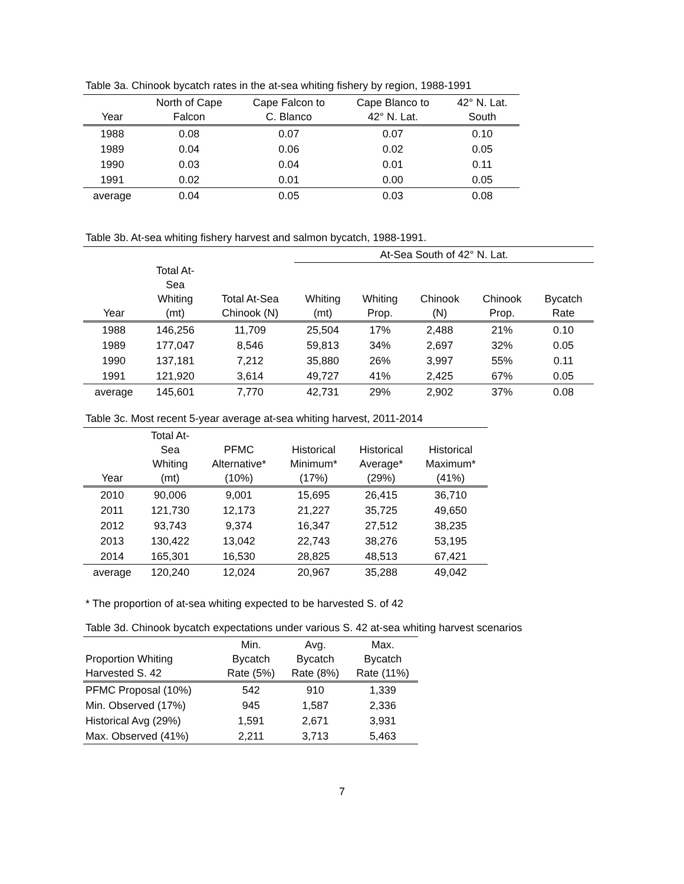Table 3a. Chinook bycatch rates in the at-sea whiting fishery by region, 1988-1991
| Year | North of Cape Falcon | Cape Falcon to C. Blanco | Cape Blanco to 42° N. Lat. | 42° N. Lat. South |
| --- | --- | --- | --- | --- |
| 1988 | 0.08 | 0.07 | 0.07 | 0.10 |
| 1989 | 0.04 | 0.06 | 0.02 | 0.05 |
| 1990 | 0.03 | 0.04 | 0.01 | 0.11 |
| 1991 | 0.02 | 0.01 | 0.00 | 0.05 |
| average | 0.04 | 0.05 | 0.03 | 0.08 |
Table 3b. At-sea whiting fishery harvest and salmon bycatch, 1988-1991.
| | | | At-Sea South of 42° N. Lat. | | | | |
| --- | --- | --- | --- | --- | --- | --- | --- |
| Year | Total At- Sea Whiting (mt) | Total At-Sea Chinook (N) | Whiting (mt) | Whiting Prop. | Chinook (N) | Chinook Prop. | Bycatch Rate |
| 1988 | 146,256 | 11,709 | 25,504 | 17% | 2,488 | 21% | 0.10 |
| 1989 | 177,047 | 8,546 | 59,813 | 34% | 2,697 | 32% | 0.05 |
| 1990 | 137,181 | 7,212 | 35,880 | 26% | 3,997 | 55% | 0.11 |
| 1991 | 121,920 | 3,614 | 49,727 | 41% | 2,425 | 67% | 0.05 |
| average | 145,601 | 7,770 | 42,731 | 29% | 2,902 | 37% | 0.08 |
Table 3c. Most recent 5-year average at-sea whiting harvest, 2011-2014
| Year | Total At- Sea Whiting (mt) | PFMC Alternative* (10%) | Historical Minimum* (17%) | Historical Average* (29%) | Historical Maximum* (41%) |
| --- | --- | --- | --- | --- | --- |
| 2010 | 90,006 | 9,001 | 15,695 | 26,415 | 36,710 |
| 2011 | 121,730 | 12,173 | 21,227 | 35,725 | 49,650 |
| 2012 | 93,743 | 9,374 | 16,347 | 27,512 | 38,235 |
| 2013 | 130,422 | 13,042 | 22,743 | 38,276 | 53,195 |
| 2014 | 165,301 | 16,530 | 28,825 | 48,513 | 67,421 |
| average | 120,240 | 12,024 | 20,967 | 35,288 | 49,042 |
* The proportion of at-sea whiting expected to be harvested S. of 42
Table 3d. Chinook bycatch expectations under various S. 42 at-sea whiting harvest scenarios
| Proportion Whiting Harvested S. 42 | Min. Bycatch Rate (5%) | Avg. Bycatch Rate (8%) | Max. Bycatch Rate (11%) |
| --- | --- | --- | --- |
| PFMC Proposal (10%) | 542 | 910 | 1,339 |
| Min. Observed (17%) | 945 | 1,587 | 2,336 |
| Historical Avg (29%) | 1,591 | 2,671 | 3,931 |
| Max. Observed (41%) | 2,211 | 3,713 | 5,463 |
7